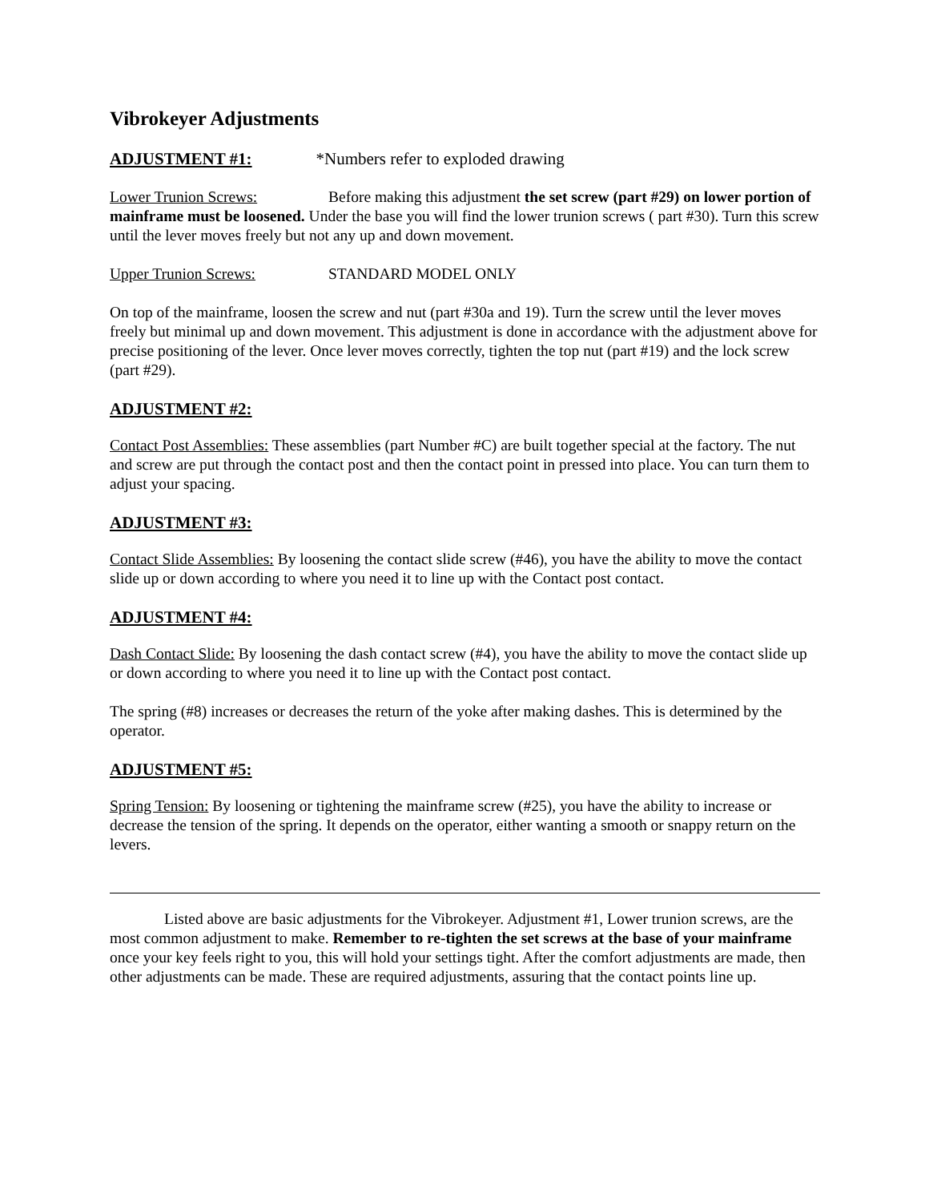Vibrokeyer Adjustments
ADJUSTMENT #1: *Numbers refer to exploded drawing
Lower Trunion Screws: Before making this adjustment the set screw (part #29) on lower portion of mainframe must be loosened. Under the base you will find the lower trunion screws ( part #30). Turn this screw until the lever moves freely but not any up and down movement.
Upper Trunion Screws: STANDARD MODEL ONLY
On top of the mainframe, loosen the screw and nut (part #30a and 19). Turn the screw until the lever moves freely but minimal up and down movement. This adjustment is done in accordance with the adjustment above for precise positioning of the lever. Once lever moves correctly, tighten the top nut (part #19) and the lock screw (part #29).
ADJUSTMENT #2:
Contact Post Assemblies: These assemblies (part Number #C) are built together special at the factory. The nut and screw are put through the contact post and then the contact point in pressed into place. You can turn them to adjust your spacing.
ADJUSTMENT #3:
Contact Slide Assemblies: By loosening the contact slide screw (#46), you have the ability to move the contact slide up or down according to where you need it to line up with the Contact post contact.
ADJUSTMENT #4:
Dash Contact Slide: By loosening the dash contact screw (#4), you have the ability to move the contact slide up or down according to where you need it to line up with the Contact post contact.
The spring (#8) increases or decreases the return of the yoke after making dashes. This is determined by the operator.
ADJUSTMENT #5:
Spring Tension: By loosening or tightening the mainframe screw (#25), you have the ability to increase or decrease the tension of the spring. It depends on the operator, either wanting a smooth or snappy return on the levers.
Listed above are basic adjustments for the Vibrokeyer. Adjustment #1, Lower trunion screws, are the most common adjustment to make. Remember to re-tighten the set screws at the base of your mainframe once your key feels right to you, this will hold your settings tight. After the comfort adjustments are made, then other adjustments can be made. These are required adjustments, assuring that the contact points line up.